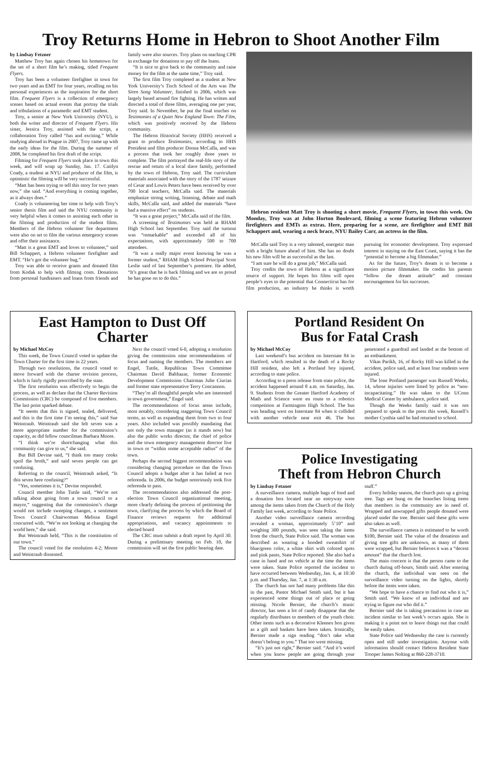Troy Returns Home in Hebron to Shoot Another Film
by Lindsay Fetzner
Matthew Troy has again chosen his hometown for the set of a short film he’s making, titled Frequent Flyers.
Troy has been a volunteer firefighter in town for two years and an EMT for four years, recalling on his personal experiences as the inspiration for the short film. Frequent Flyers is a collection of emergency scenes based on actual events that portray the trials and tribulations of a paramedic and EMT student.
Troy, a senior at New York University (NYU), is both the writer and director of Frequent Flyers. His sister, Jessica Troy, assisted with the script, a collaboration Troy called “fun and exciting.” While studying abroad in Prague in 2007, Troy came up with the early ideas for the film. During the summer of 2008, he completed his first draft of the script.
Filming for Frequent Flyers took place in town this week, and will wrap up Sunday, Jan. 17. Caitlyn Coady, a student at NYU and producer of the film, is optimistic the filming will be very successful.
“Matt has been trying to tell this story for two years now,” she said. “And everything is coming together, as it always does.”
Coady is volunteering her time to help with Troy’s senior thesis film and said the NYU community is very helpful when it comes to assisting each other in the filming and production of the student films. Members of the Hebron volunteer fire department were also on set to film the various emergency scenes and offer their assistance.
“Matt is a great EMT and loves to volunteer,” said Bill Schappert, a Hebron volunteer firefighter and EMT. “He’s got the volunteer bug.”
Troy was able to receive grants and donated film from Kodak to help with filming costs. Donations from personal fundraisers and loans from friends and family were also sources. Troy plans on teaching CPR in exchange for donations to pay off the loans.
“It is nice to give back to the community and raise money for the film at the same time,” Troy said.
The first film Troy completed as a student at New York University’s Tisch School of the Arts was The Siren Song Volunteer, finished in 2006, which was largely based around fire fighting. He has written and directed a total of three films, averaging one per year, Troy said. In November, he put the final touches on Testimonies of a Quiet New England Town: The Film, which was positively received by the Hebron community.
The Hebron Historical Society (HHS) received a grant to produce Testimonies, according to HHS President and film producer Donna McCalla, and was a process that took her roughly three years to complete. The film portrayed the real-life story of the rescue and return of a local slave family, performed by the town of Hebron, Troy said. The curriculum materials associated with the story of the 1787 seizure of Cesar and Lowis Peters have been received by over 700 local teachers, McCalla said. The materials emphasize strong writing, listening, debate and math skills, McCalla said, and added the materials “have had a massive effect” on students.
“It was a great project,” McCalla said of the film.
A screening of Testimonies was held at RHAM High School last September. Troy said the turnout was “remarkable” and exceeded all of his expectations, with approximately 500 to 700 attendees.
“It was a really major event knowing he was a former student,” RHAM High School Principal Scott Leslie said of last September’s premiere. He added, “It’s great that he is back filming and we are so proud he has gone on to do this.”
Hebron resident Matt Troy is shooting a short movie, Frequent Flyers, in town this week. On Monday, Troy was at John Horton Boulevard, filming a scene featuring Hebron volunteer firefighters and EMTs as extras. Here, preparing for a scene, are firefighter and EMT Bill Schappert and, wearing a neck brace, NYU Bailey Carr, an actress in the film.
McCalla said Troy is a very talented, energetic man with a bright future ahead of him. She has no doubt his new film will be as successful as the last.
“I am sure he will do a great job,” McCalla said.
Troy credits the town of Hebron as a significant source of support. He hopes his films will open people’s eyes to the potential that Connecticut has for film production, an industry he thinks is worth pursuing for economic development. Troy expressed interest in staying on the East Coast, saying it has the “potential to become a big filmmaker.”
As for the future, Troy’s dream is to become a motion picture filmmaker. He credits his parents “follow the dream attitude” and constant encouragement for his successes.
East Hampton to Dust Off Charter
by Michael McCoy
This week, the Town Council voted to update the Town Charter for the first time in 22 years.
Through two resolutions, the council voted to move forward with the charter revision process, which is fairly rigidly prescribed by the state.
The first resolution was effectively to begin the process, as well as declare that the Charter Revision Commission (CRC) be composed of five members. The last point sparked debate.
“It seems that this is signed, sealed, delivered, and this is the first time I’m seeing this,” said Sue Weintraub. Weintraub said she felt seven was a more appropriate number for the commission’s capacity, as did fellow councilman Barbara Moore.
“I think we’re shortchanging what this community can give to us,” she said.
But Bill Devine said, “I think too many cooks spoil the broth,” and said seven people can get confusing.
Referring to the council, Weintraub asked, “Is this seven here confusing?”
“Yes, sometimes it is,” Devine responded.
Council member John Tuttle said, “We’re not talking about going from a town council to a mayor,” suggesting that the commission’s charge would not include sweeping changes, a sentiment Town Council Chairwoman Melissa Engel concurred with. “We’re not looking at changing the world here,” she said.
But Weintraub held, “This is the constitution of our town.”
The council voted for the resolution 4-2; Moore and Weintraub dissented.
Next the council voted 6-0, adopting a resolution giving the commission nine recommendations of focus and naming the members. The members are Engel, Tuttle, Republican Town Committee Chairman David Balthazar, former Economic Development Commission Chairman Julie Ciucias and former state representative Terry Concannon.
“They’re all thoughtful people who are interested in town government,” Engel said.
The recommendations of focus areas include, most notably, considering staggering Town Council terms, as well as expanding them from two to four years. Also included was possibly mandating that not only the town manager (as it stands now) but also the public works director, the chief of police and the town emergency management director live in town or “within some acceptable radius” of the town.
Perhaps the second biggest recommendation was considering changing procedure so that the Town Council adopts a budget after it has failed at two referenda. In 2006, the budget notoriously took five referenda to pass.
The recommendations also addressed the post-election Town Council organizational meeting, more clearly defining the process of petitioning the town, clarifying the process by which the Board of Finance reviews requests for additional appropriations, and vacancy appointments to elected board
The CRC must submit a draft report by April 30. During a preliminary meeting on Feb. 10, the commission will set the first public hearing date.
Portland Resident On
Bus for Fatal Crash
by Michael McCoy
Last weekend’s bus accident on Interstate 84 in Hartford, which resulted in the death of a Rocky Hill resident, also left a Portland boy injured, according to state police.
According to a press release from state police, the accident happened around 8 a.m. on Saturday, Jan. 9. Students from the Greater Hartford Academy of Math and Science were en route to a robotics competition at Farmington High School. The bus was heading west on Interstate 84 when it collided with another vehicle near exit 46. The bus penetrated a guardrail and landed at the bottom of an embankment.
Vikas Parikh, 16, of Rocky Hill was killed in the accident, police said, and at least four students were injured.
The lone Portland passenger was Russell Weeks, 14, whose injuries were listed by police as “non-incapacitating.” He was taken to the UConn Medical Center by ambulance, police said.
Though the Weeks family said it was not prepared to speak to the press this week, Russell’s mother Cynthia said he had returned to school.
Police Investigating
Theft from Hebron Church
by Lindsay Fetzner
A surveillance camera, multiple bags of food and a donation box located near an entryway were among the items taken from the Church of the Holy Family last week, according to State Police.
Another video surveillance camera recording revealed a woman, approximately 5’10” and weighing 300 pounds, was seen taking the items from the church, State Police said. The woman was described as wearing a hooded sweatshirt of blue/green color, a white shirt with colored spots and pink pants, State Police reported. She also had a cane in hand and no vehicle at the time the items were taken. State Police reported the incident to have occurred between Wednesday, Jan. 6, at 10:30 p.m. and Thursday, Jan. 7, at 1:30 a.m.
The church has not had many problems like this in the past, Pastor Michael Smith said, but it has experienced some things out of place or going missing. Nicole Bernier, the church’s music director, has seen a lot of candy disappear that she regularly distributes to members of the youth choir. Other items such as a decorative Kleenex box given as a gift and baskets have been taken. Ironically, Bernier made a sign reading “don’t take what doesn’t belong to you.” That too went missing.
“It’s just not right,” Bernier said. “And it’s weird when you know people are going through your stuff.”
Every holiday season, the church puts up a giving tree. Tags are hung on the branches listing items that members in the community are in need of. Wrapped and unwrapped gifts people donated were placed under the tree. Bernier said these gifts were also taken as well.
The surveillance camera is estimated to be worth $100, Bernier said. The value of the donations and giving tree gifts are unknown, as many of them were wrapped, but Bernier believes it was a “decent amount” that the church lost.
The main concern is that the person came to the church during off-hours, Smith said. After entering the church, the individual was seen on the surveillance video turning on the lights, shortly before the items were taken.
“We hope to have a chance to find out who it is,” Smith said. “We know of an individual and are trying to figure out who did it.”
Bernier said she is taking precautions in case an incident similar to last week’s occurs again. She is making it a point not to leave things out that could be easily taken.
State Police said Wednesday the case is currently open and still under investigation. Anyone with information should contact Hebron Resident State Trooper James Nolting at 860-228-3710.